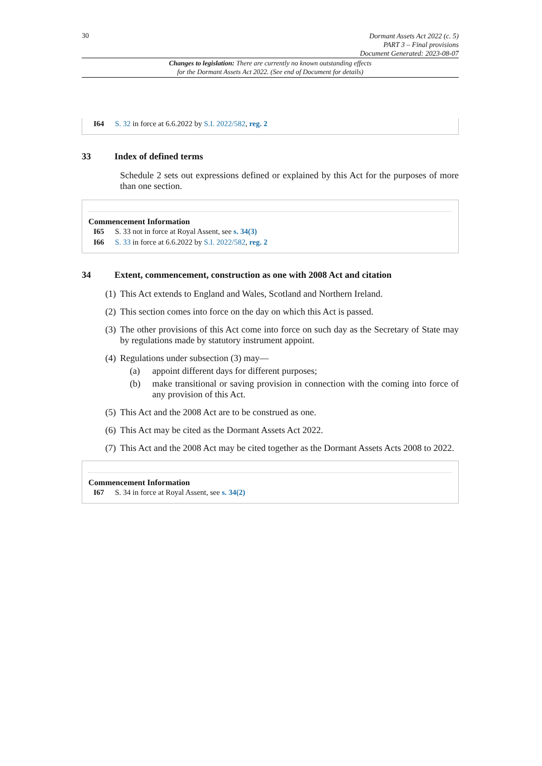30
Dormant Assets Act 2022 (c. 5)
PART 3 – Final provisions
Document Generated: 2023-08-07
Changes to legislation: There are currently no known outstanding effects
for the Dormant Assets Act 2022. (See end of Document for details)
I64 S. 32 in force at 6.6.2022 by S.I. 2022/582, reg. 2
33 Index of defined terms
Schedule 2 sets out expressions defined or explained by this Act for the purposes of more than one section.
Commencement Information
I65 S. 33 not in force at Royal Assent, see s. 34(3)
I66 S. 33 in force at 6.6.2022 by S.I. 2022/582, reg. 2
34 Extent, commencement, construction as one with 2008 Act and citation
(1)
This Act extends to England and Wales, Scotland and Northern Ireland.
(2)
This section comes into force on the day on which this Act is passed.
(3)
The other provisions of this Act come into force on such day as the Secretary of State may by regulations made by statutory instrument appoint.
(4)
Regulations under subsection (3) may—
(a)
appoint different days for different purposes;
(b)
make transitional or saving provision in connection with the coming into force of any provision of this Act.
(5)
This Act and the 2008 Act are to be construed as one.
(6)
This Act may be cited as the Dormant Assets Act 2022.
(7)
This Act and the 2008 Act may be cited together as the Dormant Assets Acts 2008 to 2022.
Commencement Information
I67 S. 34 in force at Royal Assent, see s. 34(2)